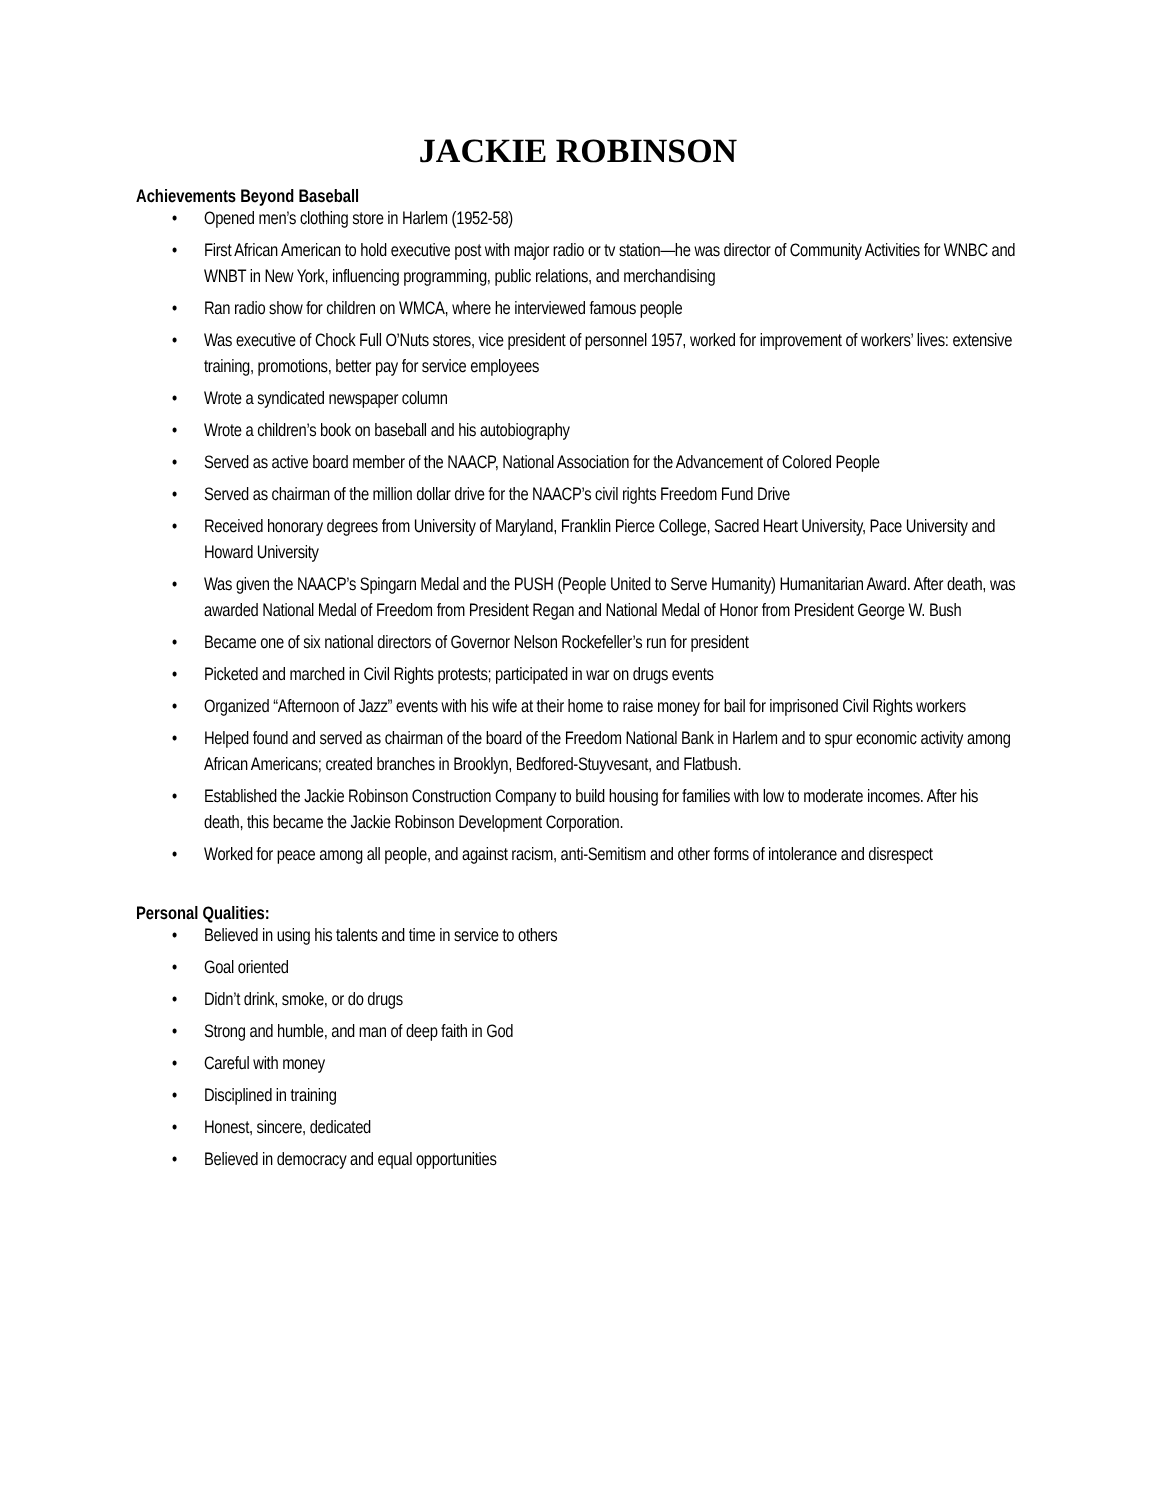JACKIE ROBINSON
Achievements Beyond Baseball
• Opened men’s clothing store in Harlem (1952-58)
• First African American to hold executive post with major radio or tv station—he was director of Community Activities for WNBC and WNBT in New York, influencing programming, public relations, and merchandising
• Ran radio show for children on WMCA, where he interviewed famous people
• Was executive of Chock Full O’Nuts stores, vice president of personnel 1957, worked for improvement of workers’ lives: extensive training, promotions, better pay for service employees
• Wrote a syndicated newspaper column
• Wrote a children’s book on baseball and his autobiography
• Served as active board member of the NAACP, National Association for the Advancement of Colored People
• Served as chairman of the million dollar drive for the NAACP’s civil rights Freedom Fund Drive
• Received honorary degrees from University of Maryland, Franklin Pierce College, Sacred Heart University, Pace University and Howard University
• Was given the NAACP’s Spingarn Medal and the PUSH (People United to Serve Humanity) Humanitarian Award. After death, was awarded National Medal of Freedom from President Regan and National Medal of Honor from President George W. Bush
• Became one of six national directors of Governor Nelson Rockefeller’s run for president
• Picketed and marched in Civil Rights protests; participated in war on drugs events
• Organized “Afternoon of Jazz” events with his wife at their home to raise money for bail for imprisoned Civil Rights workers
• Helped found and served as chairman of the board of the Freedom National Bank in Harlem and to spur economic activity among African Americans; created branches in Brooklyn, Bedfored-Stuyvesant, and Flatbush.
• Established the Jackie Robinson Construction Company to build housing for families with low to moderate incomes. After his death, this became the Jackie Robinson Development Corporation.
• Worked for peace among all people, and against racism, anti-Semitism and other forms of intolerance and disrespect
Personal Qualities:
• Believed in using his talents and time in service to others
• Goal oriented
• Didn’t drink, smoke, or do drugs
• Strong and humble, and man of deep faith in God
• Careful with money
• Disciplined in training
• Honest, sincere, dedicated
• Believed in democracy and equal opportunities